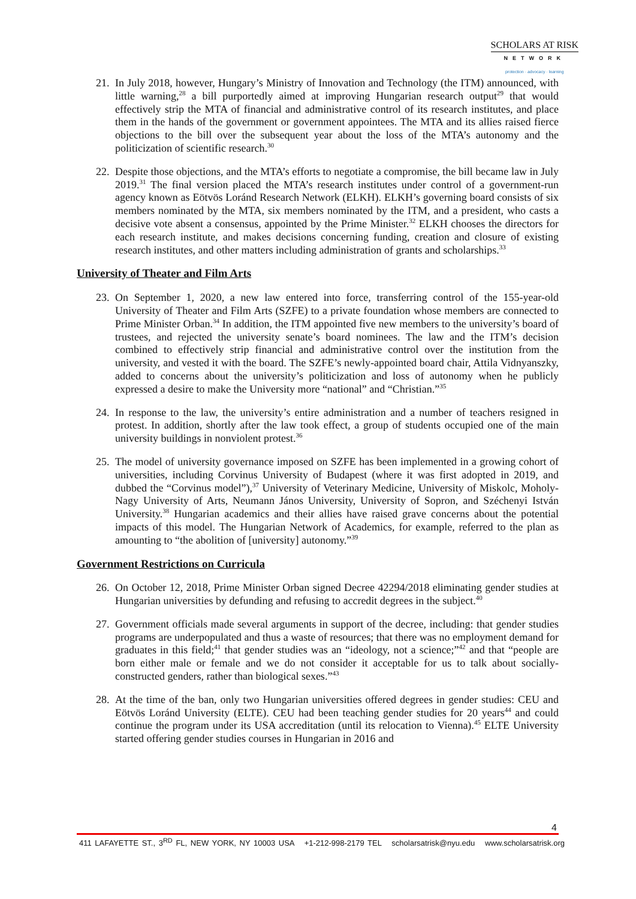SCHOLARS AT RISK
NETWORK
protection · advocacy · learning
21.
In July 2018, however, Hungary’s Ministry of Innovation and Technology (the ITM) announced, with little warning,<sup>28</sup> a bill purportedly aimed at improving Hungarian research output<sup>29</sup> that would effectively strip the MTA of financial and administrative control of its research institutes, and place them in the hands of the government or government appointees. The MTA and its allies raised fierce objections to the bill over the subsequent year about the loss of the MTA’s autonomy and the politicization of scientific research.<sup>30</sup>
22.
Despite those objections, and the MTA’s efforts to negotiate a compromise, the bill became law in July 2019.<sup>31</sup> The final version placed the MTA’s research institutes under control of a government-run agency known as Eötvös Loránd Research Network (ELKH). ELKH’s governing board consists of six members nominated by the MTA, six members nominated by the ITM, and a president, who casts a decisive vote absent a consensus, appointed by the Prime Minister.<sup>32</sup> ELKH chooses the directors for each research institute, and makes decisions concerning funding, creation and closure of existing research institutes, and other matters including administration of grants and scholarships.<sup>33</sup>
University of Theater and Film Arts
23.
On September 1, 2020, a new law entered into force, transferring control of the 155-year-old University of Theater and Film Arts (SZFE) to a private foundation whose members are connected to Prime Minister Orban.<sup>34</sup> In addition, the ITM appointed five new members to the university’s board of trustees, and rejected the university senate’s board nominees. The law and the ITM’s decision combined to effectively strip financial and administrative control over the institution from the university, and vested it with the board. The SZFE’s newly-appointed board chair, Attila Vidnyanszky, added to concerns about the university’s politicization and loss of autonomy when he publicly expressed a desire to make the University more “national” and “Christian.”<sup>35</sup>
24.
In response to the law, the university’s entire administration and a number of teachers resigned in protest. In addition, shortly after the law took effect, a group of students occupied one of the main university buildings in nonviolent protest.<sup>36</sup>
25.
The model of university governance imposed on SZFE has been implemented in a growing cohort of universities, including Corvinus University of Budapest (where it was first adopted in 2019, and dubbed the “Corvinus model”),<sup>37</sup> University of Veterinary Medicine, University of Miskolc, Moholy-Nagy University of Arts, Neumann János University, University of Sopron, and Széchenyi István University.<sup>38</sup> Hungarian academics and their allies have raised grave concerns about the potential impacts of this model. The Hungarian Network of Academics, for example, referred to the plan as amounting to “the abolition of [university] autonomy.”<sup>39</sup>
Government Restrictions on Curricula
26.
On October 12, 2018, Prime Minister Orban signed Decree 42294/2018 eliminating gender studies at Hungarian universities by defunding and refusing to accredit degrees in the subject.<sup>40</sup>
27.
Government officials made several arguments in support of the decree, including: that gender studies programs are underpopulated and thus a waste of resources; that there was no employment demand for graduates in this field;<sup>41</sup> that gender studies was an “ideology, not a science;”<sup>42</sup> and that “people are born either male or female and we do not consider it acceptable for us to talk about socially-constructed genders, rather than biological sexes.”<sup>43</sup>
28.
At the time of the ban, only two Hungarian universities offered degrees in gender studies: CEU and Eötvös Loránd University (ELTE). CEU had been teaching gender studies for 20 years<sup>44</sup> and could continue the program under its USA accreditation (until its relocation to Vienna).<sup>45</sup> ELTE University started offering gender studies courses in Hungarian in 2016 and
4
411 LAFAYETTE ST., 3<sup>RD</sup> FL, NEW YORK, NY 10003 USA +1-212-998-2179 TEL scholarsatrisk@nyu.edu www.scholarsatrisk.org